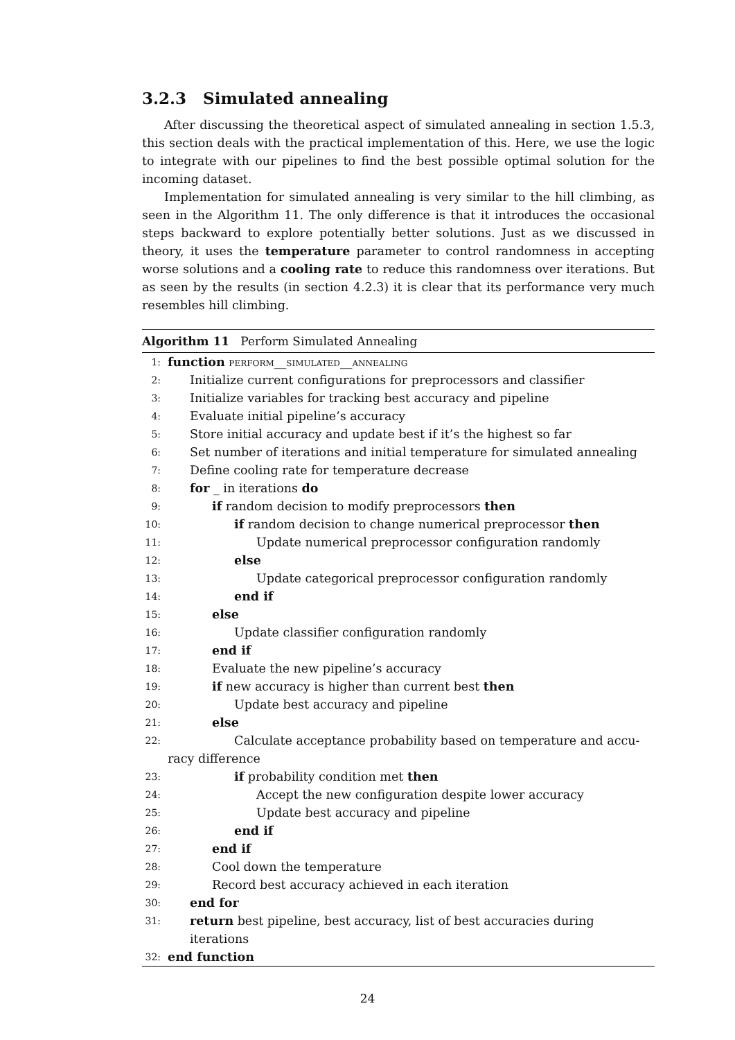3.2.3 Simulated annealing
After discussing the theoretical aspect of simulated annealing in section 1.5.3, this section deals with the practical implementation of this. Here, we use the logic to integrate with our pipelines to find the best possible optimal solution for the incoming dataset.
Implementation for simulated annealing is very similar to the hill climbing, as seen in the Algorithm 11. The only difference is that it introduces the occasional steps backward to explore potentially better solutions. Just as we discussed in theory, it uses the temperature parameter to control randomness in accepting worse solutions and a cooling rate to reduce this randomness over iterations. But as seen by the results (in section 4.2.3) it is clear that its performance very much resembles hill climbing.
Algorithm 11 Perform Simulated Annealing
1: function perform__simulated__annealing
2: Initialize current configurations for preprocessors and classifier
3: Initialize variables for tracking best accuracy and pipeline
4: Evaluate initial pipeline’s accuracy
5: Store initial accuracy and update best if it’s the highest so far
6: Set number of iterations and initial temperature for simulated annealing
7: Define cooling rate for temperature decrease
8: for _ in iterations do
9: if random decision to modify preprocessors then
10: if random decision to change numerical preprocessor then
11: Update numerical preprocessor configuration randomly
12: else
13: Update categorical preprocessor configuration randomly
14: end if
15: else
16: Update classifier configuration randomly
17: end if
18: Evaluate the new pipeline’s accuracy
19: if new accuracy is higher than current best then
20: Update best accuracy and pipeline
21: else
22: Calculate acceptance probability based on temperature and accu-
racy difference
23: if probability condition met then
24: Accept the new configuration despite lower accuracy
25: Update best accuracy and pipeline
26: end if
27: end if
28: Cool down the temperature
29: Record best accuracy achieved in each iteration
30: end for
31: return best pipeline, best accuracy, list of best accuracies during iterations
32: end function
24